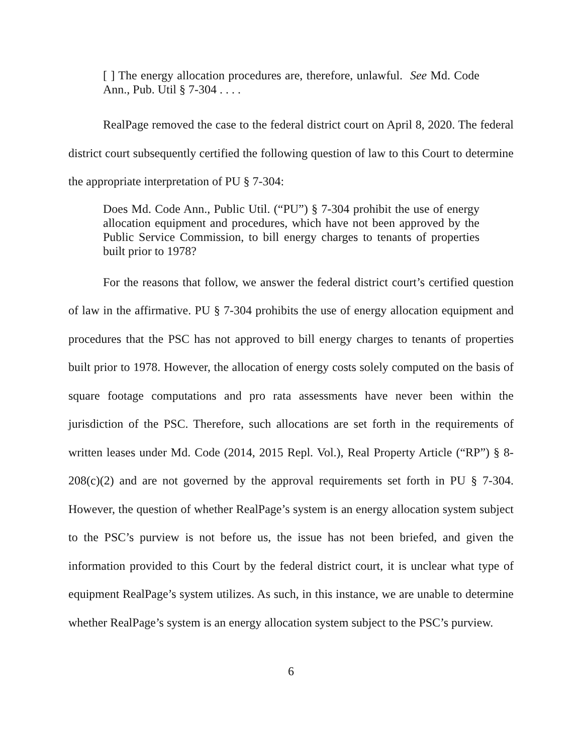[ ] The energy allocation procedures are, therefore, unlawful. See Md. Code Ann., Pub. Util § 7-304 . . . .
RealPage removed the case to the federal district court on April 8, 2020. The federal district court subsequently certified the following question of law to this Court to determine the appropriate interpretation of PU § 7-304:
Does Md. Code Ann., Public Util. (“PU”) § 7-304 prohibit the use of energy allocation equipment and procedures, which have not been approved by the Public Service Commission, to bill energy charges to tenants of properties built prior to 1978?
For the reasons that follow, we answer the federal district court’s certified question of law in the affirmative. PU § 7-304 prohibits the use of energy allocation equipment and procedures that the PSC has not approved to bill energy charges to tenants of properties built prior to 1978. However, the allocation of energy costs solely computed on the basis of square footage computations and pro rata assessments have never been within the jurisdiction of the PSC. Therefore, such allocations are set forth in the requirements of written leases under Md. Code (2014, 2015 Repl. Vol.), Real Property Article (“RP”) § 8-208(c)(2) and are not governed by the approval requirements set forth in PU § 7-304. However, the question of whether RealPage’s system is an energy allocation system subject to the PSC’s purview is not before us, the issue has not been briefed, and given the information provided to this Court by the federal district court, it is unclear what type of equipment RealPage’s system utilizes. As such, in this instance, we are unable to determine whether RealPage’s system is an energy allocation system subject to the PSC’s purview.
6